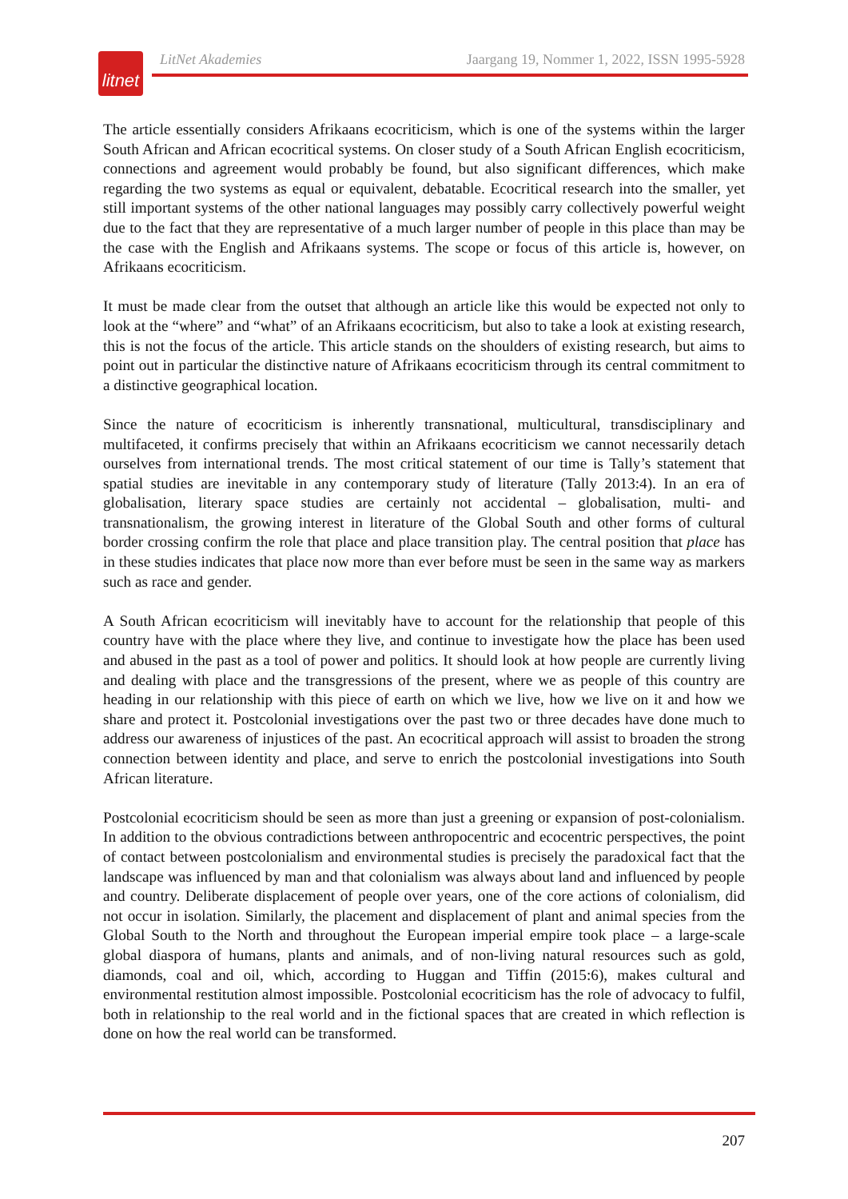litnet
LitNet Akademies Jaargang 19, Nommer 1, 2022, ISSN 1995-5928
The article essentially considers Afrikaans ecocriticism, which is one of the systems within the larger South African and African ecocritical systems. On closer study of a South African English ecocriticism, connections and agreement would probably be found, but also significant differences, which make regarding the two systems as equal or equivalent, debatable. Ecocritical research into the smaller, yet still important systems of the other national languages may possibly carry collectively powerful weight due to the fact that they are representative of a much larger number of people in this place than may be the case with the English and Afrikaans systems. The scope or focus of this article is, however, on Afrikaans ecocriticism.
It must be made clear from the outset that although an article like this would be expected not only to look at the “where” and “what” of an Afrikaans ecocriticism, but also to take a look at existing research, this is not the focus of the article. This article stands on the shoulders of existing research, but aims to point out in particular the distinctive nature of Afrikaans ecocriticism through its central commitment to a distinctive geographical location.
Since the nature of ecocriticism is inherently transnational, multicultural, transdisciplinary and multifaceted, it confirms precisely that within an Afrikaans ecocriticism we cannot necessarily detach ourselves from international trends. The most critical statement of our time is Tally’s statement that spatial studies are inevitable in any contemporary study of literature (Tally 2013:4). In an era of globalisation, literary space studies are certainly not accidental – globalisation, multi- and transnationalism, the growing interest in literature of the Global South and other forms of cultural border crossing confirm the role that place and place transition play. The central position that place has in these studies indicates that place now more than ever before must be seen in the same way as markers such as race and gender.
A South African ecocriticism will inevitably have to account for the relationship that people of this country have with the place where they live, and continue to investigate how the place has been used and abused in the past as a tool of power and politics. It should look at how people are currently living and dealing with place and the transgressions of the present, where we as people of this country are heading in our relationship with this piece of earth on which we live, how we live on it and how we share and protect it. Postcolonial investigations over the past two or three decades have done much to address our awareness of injustices of the past. An ecocritical approach will assist to broaden the strong connection between identity and place, and serve to enrich the postcolonial investigations into South African literature.
Postcolonial ecocriticism should be seen as more than just a greening or expansion of post-colonialism. In addition to the obvious contradictions between anthropocentric and ecocentric perspectives, the point of contact between postcolonialism and environmental studies is precisely the paradoxical fact that the landscape was influenced by man and that colonialism was always about land and influenced by people and country. Deliberate displacement of people over years, one of the core actions of colonialism, did not occur in isolation. Similarly, the placement and displacement of plant and animal species from the Global South to the North and throughout the European imperial empire took place – a large-scale global diaspora of humans, plants and animals, and of non-living natural resources such as gold, diamonds, coal and oil, which, according to Huggan and Tiffin (2015:6), makes cultural and environmental restitution almost impossible. Postcolonial ecocriticism has the role of advocacy to fulfil, both in relationship to the real world and in the fictional spaces that are created in which reflection is done on how the real world can be transformed.
207